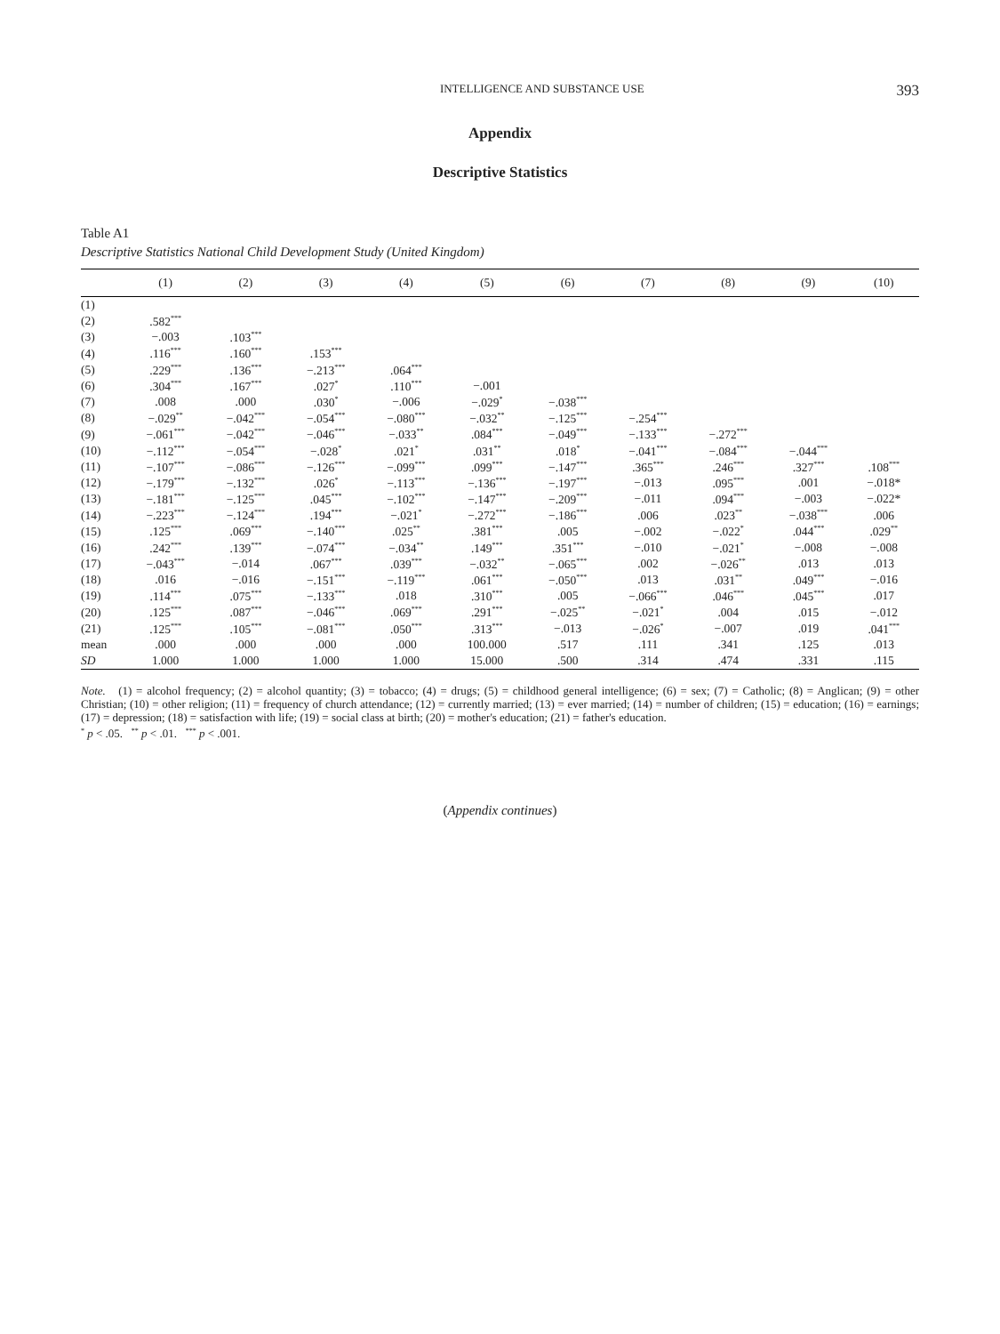INTELLIGENCE AND SUBSTANCE USE 393
Appendix
Descriptive Statistics
Table A1
Descriptive Statistics National Child Development Study (United Kingdom)
| | (1) | (2) | (3) | (4) | (5) | (6) | (7) | (8) | (9) | (10) |
| --- | --- | --- | --- | --- | --- | --- | --- | --- | --- | --- |
| (1) | | | | | | | | | | |
| (2) | .582<sup>***</sup> | | | | | | | | | |
| (3) | −.003 | .103<sup>***</sup> | | | | | | | | |
| (4) | .116<sup>***</sup> | .160<sup>***</sup> | .153<sup>***</sup> | | | | | | | |
| (5) | .229<sup>***</sup> | .136<sup>***</sup> | −.213<sup>***</sup> | .064<sup>***</sup> | | | | | | |
| (6) | .304<sup>***</sup> | .167<sup>***</sup> | .027<sup>*</sup> | .110<sup>***</sup> | −.001 | | | | | |
| (7) | .008 | .000 | .030<sup>*</sup> | −.006 | −.029<sup>*</sup> | −.038<sup>***</sup> | | | | |
| (8) | −.029<sup>**</sup> | −.042<sup>***</sup> | −.054<sup>***</sup> | −.080<sup>***</sup> | −.032<sup>**</sup> | −.125<sup>***</sup> | −.254<sup>***</sup> | | | |
| (9) | −.061<sup>***</sup> | −.042<sup>***</sup> | −.046<sup>***</sup> | −.033<sup>**</sup> | .084<sup>***</sup> | −.049<sup>***</sup> | −.133<sup>***</sup> | −.272<sup>***</sup> | | |
| (10) | −.112<sup>***</sup> | −.054<sup>***</sup> | −.028<sup>*</sup> | .021<sup>*</sup> | .031<sup>**</sup> | .018<sup>*</sup> | −.041<sup>***</sup> | −.084<sup>***</sup> | −.044<sup>***</sup> | |
| (11) | −.107<sup>***</sup> | −.086<sup>***</sup> | −.126<sup>***</sup> | −.099<sup>***</sup> | .099<sup>***</sup> | −.147<sup>***</sup> | .365<sup>***</sup> | .246<sup>***</sup> | .327<sup>***</sup> | .108<sup>***</sup> |
| (12) | −.179<sup>***</sup> | −.132<sup>***</sup> | .026<sup>*</sup> | −.113<sup>***</sup> | −.136<sup>***</sup> | −.197<sup>***</sup> | −.013 | .095<sup>***</sup> | .001 | −.018* |
| (13) | −.181<sup>***</sup> | −.125<sup>***</sup> | .045<sup>***</sup> | −.102<sup>***</sup> | −.147<sup>***</sup> | −.209<sup>***</sup> | −.011 | .094<sup>***</sup> | −.003 | −.022* |
| (14) | −.223<sup>***</sup> | −.124<sup>***</sup> | .194<sup>***</sup> | −.021<sup>*</sup> | −.272<sup>***</sup> | −.186<sup>***</sup> | .006 | .023<sup>**</sup> | −.038<sup>***</sup> | .006 |
| (15) | .125<sup>***</sup> | .069<sup>***</sup> | −.140<sup>***</sup> | .025<sup>**</sup> | .381<sup>***</sup> | .005 | −.002 | −.022<sup>*</sup> | .044<sup>***</sup> | .029<sup>**</sup> |
| (16) | .242<sup>***</sup> | .139<sup>***</sup> | −.074<sup>***</sup> | −.034<sup>**</sup> | .149<sup>***</sup> | .351<sup>***</sup> | −.010 | −.021<sup>*</sup> | −.008 | −.008 |
| (17) | −.043<sup>***</sup> | −.014 | .067<sup>***</sup> | .039<sup>***</sup> | −.032<sup>**</sup> | −.065<sup>***</sup> | .002 | −.026<sup>**</sup> | .013 | .013 |
| (18) | .016 | −.016 | −.151<sup>***</sup> | −.119<sup>***</sup> | .061<sup>***</sup> | −.050<sup>***</sup> | .013 | .031<sup>**</sup> | .049<sup>***</sup> | −.016 |
| (19) | .114<sup>***</sup> | .075<sup>***</sup> | −.133<sup>***</sup> | .018 | .310<sup>***</sup> | .005 | −.066<sup>***</sup> | .046<sup>***</sup> | .045<sup>***</sup> | .017 |
| (20) | .125<sup>***</sup> | .087<sup>***</sup> | −.046<sup>***</sup> | .069<sup>***</sup> | .291<sup>***</sup> | −.025<sup>**</sup> | −.021<sup>*</sup> | .004 | .015 | −.012 |
| (21) | .125<sup>***</sup> | .105<sup>***</sup> | −.081<sup>***</sup> | .050<sup>***</sup> | .313<sup>***</sup> | −.013 | −.026<sup>*</sup> | −.007 | .019 | .041<sup>***</sup> |
| mean | .000 | .000 | .000 | .000 | 100.000 | .517 | .111 | .341 | .125 | .013 |
| SD | 1.000 | 1.000 | 1.000 | 1.000 | 15.000 | .500 | .314 | .474 | .331 | .115 |
Note. (1) = alcohol frequency; (2) = alcohol quantity; (3) = tobacco; (4) = drugs; (5) = childhood general intelligence; (6) = sex; (7) = Catholic; (8) = Anglican; (9) = other Christian; (10) = other religion; (11) = frequency of church attendance; (12) = currently married; (13) = ever married; (14) = number of children; (15) = education; (16) = earnings; (17) = depression; (18) = satisfaction with life; (19) = social class at birth; (20) = mother's education; (21) = father's education.
<sup>*</sup> p < .05. <sup>**</sup> p < .01. <sup>***</sup> p < .001.
(Appendix continues)